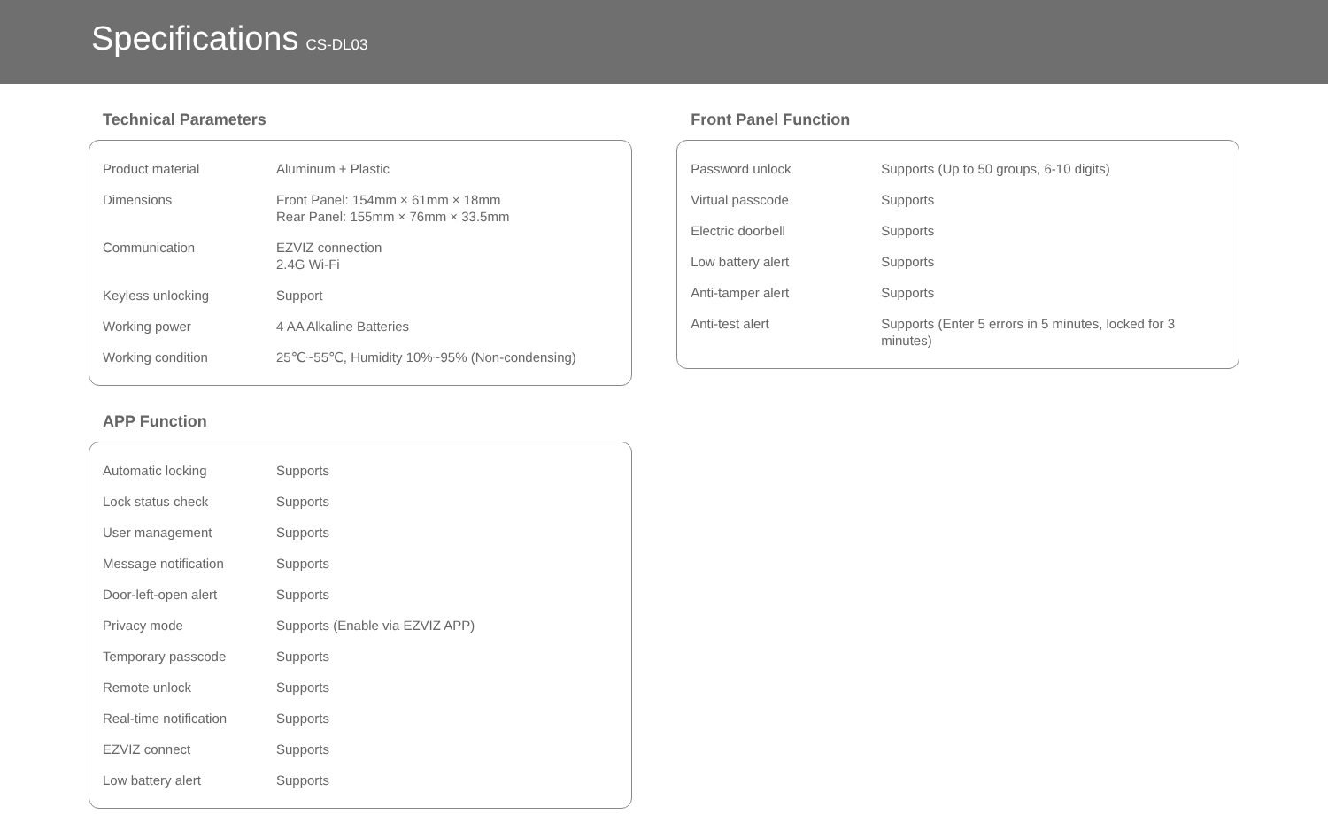Specifications
CS-DL03
Technical Parameters
| Product material | Aluminum + Plastic |
| Dimensions | Front Panel: 154mm × 61mm × 18mm Rear Panel: 155mm × 76mm × 33.5mm |
| Communication | EZVIZ connection 2.4G Wi-Fi |
| Keyless unlocking | Support |
| Working power | 4 AA Alkaline Batteries |
| Working condition | 25℃~55℃, Humidity 10%~95% (Non-condensing) |
APP Function
| Automatic locking | Supports |
| Lock status check | Supports |
| User management | Supports |
| Message notification | Supports |
| Door-left-open alert | Supports |
| Privacy mode | Supports (Enable via EZVIZ APP) |
| Temporary passcode | Supports |
| Remote unlock | Supports |
| Real-time notification | Supports |
| EZVIZ connect | Supports |
| Low battery alert | Supports |
Front Panel Function
| Password unlock | Supports (Up to 50 groups, 6-10 digits) |
| Virtual passcode | Supports |
| Electric doorbell | Supports |
| Low battery alert | Supports |
| Anti-tamper alert | Supports |
| Anti-test alert | Supports (Enter 5 errors in 5 minutes, locked for 3 minutes) |